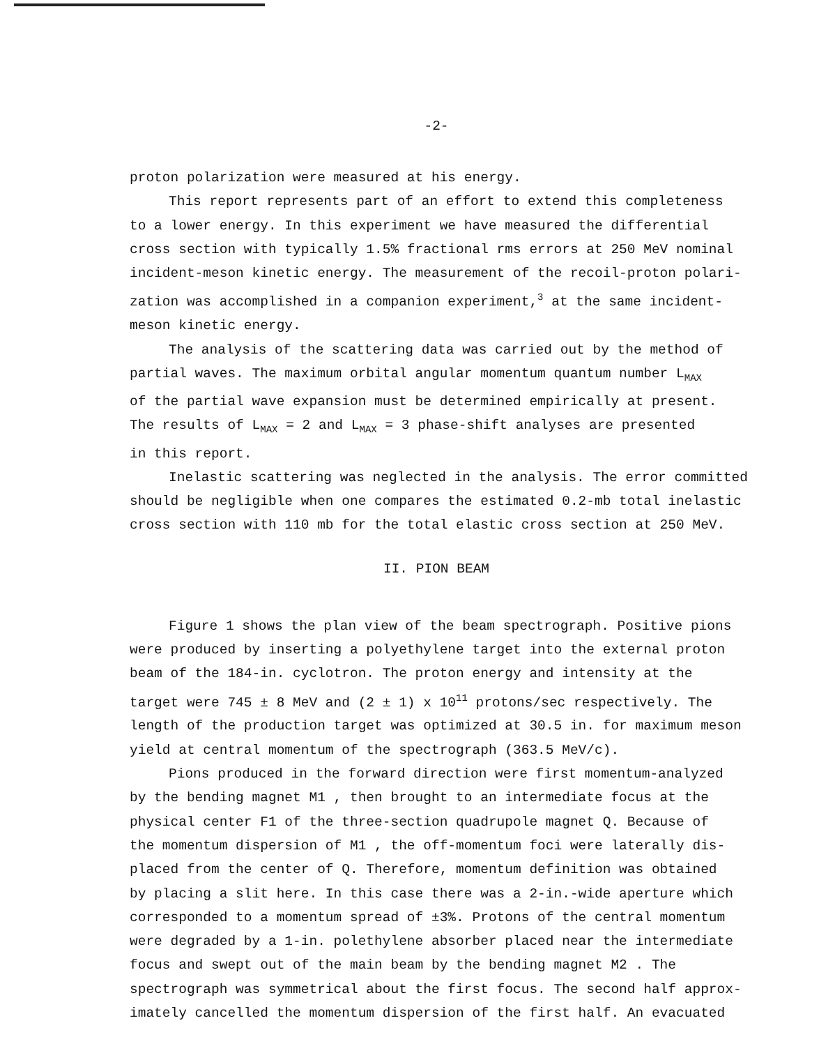-2-
proton polarization were measured at his energy.
This report represents part of an effort to extend this completeness
to a lower energy. In this experiment we have measured the differential
cross section with typically 1.5% fractional rms errors at 250 MeV nominal
incident-meson kinetic energy. The measurement of the recoil-proton polari-
zation was accomplished in a companion experiment,<sup>3</sup> at the same incident-
meson kinetic energy.
The analysis of the scattering data was carried out by the method of
partial waves. The maximum orbital angular momentum quantum number L<sub>MAX</sub>
of the partial wave expansion must be determined empirically at present.
The results of L<sub>MAX</sub> = 2 and L<sub>MAX</sub> = 3 phase-shift analyses are presented
in this report.
Inelastic scattering was neglected in the analysis. The error committed
should be negligible when one compares the estimated 0.2-mb total inelastic
cross section with 110 mb for the total elastic cross section at 250 MeV.
II. PION BEAM
Figure 1 shows the plan view of the beam spectrograph. Positive pions
were produced by inserting a polyethylene target into the external proton
beam of the 184-in. cyclotron. The proton energy and intensity at the
target were 745 ± 8 MeV and (2 ± 1) x 10<sup>11</sup> protons/sec respectively. The
length of the production target was optimized at 30.5 in. for maximum meson
yield at central momentum of the spectrograph (363.5 MeV/c).
Pions produced in the forward direction were first momentum-analyzed
by the bending magnet M1 , then brought to an intermediate focus at the
physical center F1 of the three-section quadrupole magnet Q. Because of
the momentum dispersion of M1 , the off-momentum foci were laterally dis-
placed from the center of Q. Therefore, momentum definition was obtained
by placing a slit here. In this case there was a 2-in.-wide aperture which
corresponded to a momentum spread of ±3%. Protons of the central momentum
were degraded by a 1-in. polethylene absorber placed near the intermediate
focus and swept out of the main beam by the bending magnet M2 . The
spectrograph was symmetrical about the first focus. The second half approx-
imately cancelled the momentum dispersion of the first half. An evacuated